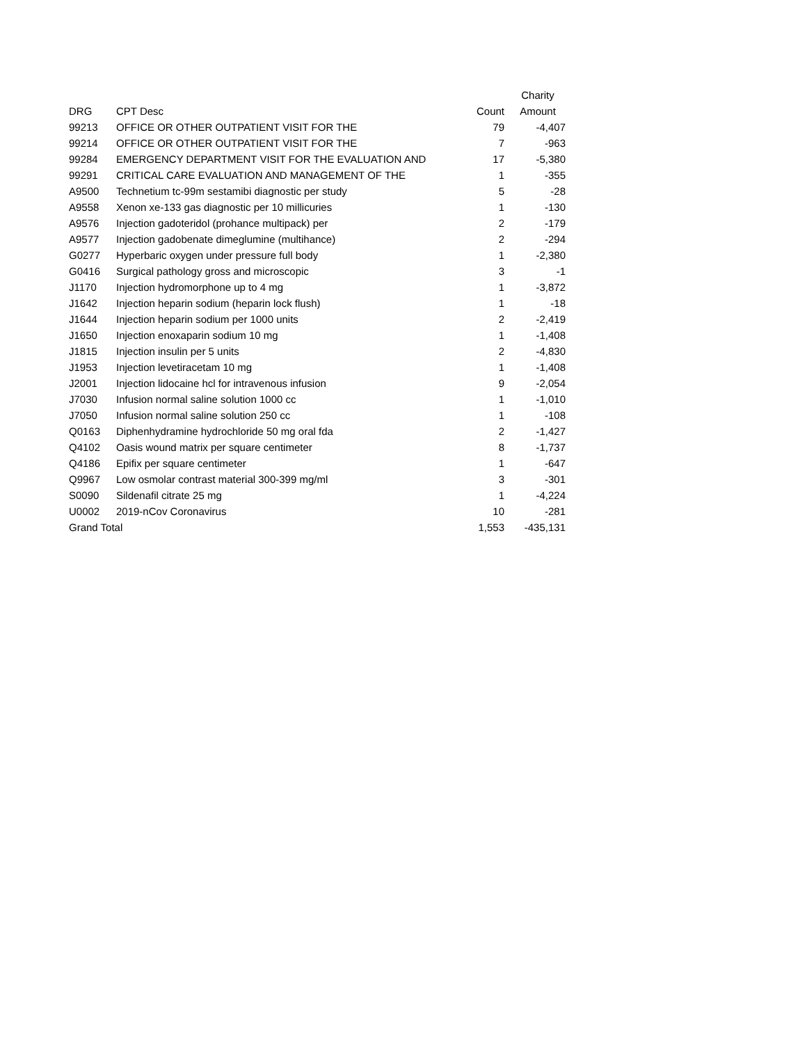| | | | Charity |
| --- | --- | --- | --- |
| DRG | CPT Desc | Count | Amount |
| 99213 | OFFICE OR OTHER OUTPATIENT VISIT FOR THE | 79 | -4,407 |
| 99214 | OFFICE OR OTHER OUTPATIENT VISIT FOR THE | 7 | -963 |
| 99284 | EMERGENCY DEPARTMENT VISIT FOR THE EVALUATION AND | 17 | -5,380 |
| 99291 | CRITICAL CARE EVALUATION AND MANAGEMENT OF THE | 1 | -355 |
| A9500 | Technetium tc-99m sestamibi diagnostic per study | 5 | -28 |
| A9558 | Xenon xe-133 gas diagnostic per 10 millicuries | 1 | -130 |
| A9576 | Injection gadoteridol (prohance multipack) per | 2 | -179 |
| A9577 | Injection gadobenate dimeglumine (multihance) | 2 | -294 |
| G0277 | Hyperbaric oxygen under pressure full body | 1 | -2,380 |
| G0416 | Surgical pathology gross and microscopic | 3 | -1 |
| J1170 | Injection hydromorphone up to 4 mg | 1 | -3,872 |
| J1642 | Injection heparin sodium (heparin lock flush) | 1 | -18 |
| J1644 | Injection heparin sodium per 1000 units | 2 | -2,419 |
| J1650 | Injection enoxaparin sodium 10 mg | 1 | -1,408 |
| J1815 | Injection insulin per 5 units | 2 | -4,830 |
| J1953 | Injection levetiracetam 10 mg | 1 | -1,408 |
| J2001 | Injection lidocaine hcl for intravenous infusion | 9 | -2,054 |
| J7030 | Infusion normal saline solution 1000 cc | 1 | -1,010 |
| J7050 | Infusion normal saline solution 250 cc | 1 | -108 |
| Q0163 | Diphenhydramine hydrochloride 50 mg oral fda | 2 | -1,427 |
| Q4102 | Oasis wound matrix per square centimeter | 8 | -1,737 |
| Q4186 | Epifix per square centimeter | 1 | -647 |
| Q9967 | Low osmolar contrast material 300-399 mg/ml | 3 | -301 |
| S0090 | Sildenafil citrate 25 mg | 1 | -4,224 |
| U0002 | 2019-nCov Coronavirus | 10 | -281 |
| Grand Total | | 1,553 | -435,131 |